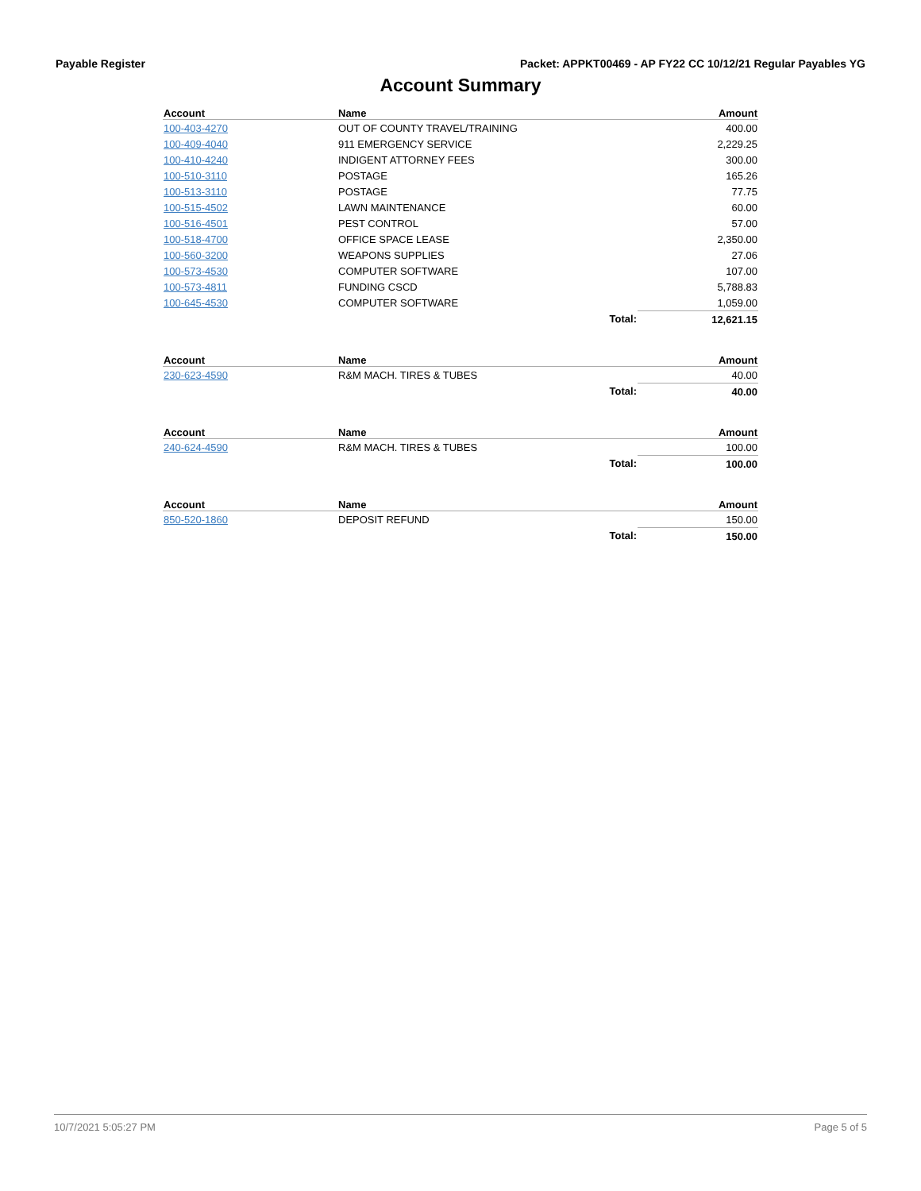Payable Register Packet: APPKT00469 - AP FY22 CC 10/12/21 Regular Payables YG
Account Summary
| Account | Name | | Amount |
| --- | --- | --- | --- |
| 100-403-4270 | OUT OF COUNTY TRAVEL/TRAINING | | 400.00 |
| 100-409-4040 | 911 EMERGENCY SERVICE | | 2,229.25 |
| 100-410-4240 | INDIGENT ATTORNEY FEES | | 300.00 |
| 100-510-3110 | POSTAGE | | 165.26 |
| 100-513-3110 | POSTAGE | | 77.75 |
| 100-515-4502 | LAWN MAINTENANCE | | 60.00 |
| 100-516-4501 | PEST CONTROL | | 57.00 |
| 100-518-4700 | OFFICE SPACE LEASE | | 2,350.00 |
| 100-560-3200 | WEAPONS SUPPLIES | | 27.06 |
| 100-573-4530 | COMPUTER SOFTWARE | | 107.00 |
| 100-573-4811 | FUNDING CSCD | | 5,788.83 |
| 100-645-4530 | COMPUTER SOFTWARE | | 1,059.00 |
| | | Total: | 12,621.15 |
| Account | Name | | Amount |
| --- | --- | --- | --- |
| 230-623-4590 | R&M MACH. TIRES & TUBES | | 40.00 |
| | | Total: | 40.00 |
| Account | Name | | Amount |
| --- | --- | --- | --- |
| 240-624-4590 | R&M MACH. TIRES & TUBES | | 100.00 |
| | | Total: | 100.00 |
| Account | Name | | Amount |
| --- | --- | --- | --- |
| 850-520-1860 | DEPOSIT REFUND | | 150.00 |
| | | Total: | 150.00 |
10/7/2021 5:05:27 PM Page 5 of 5